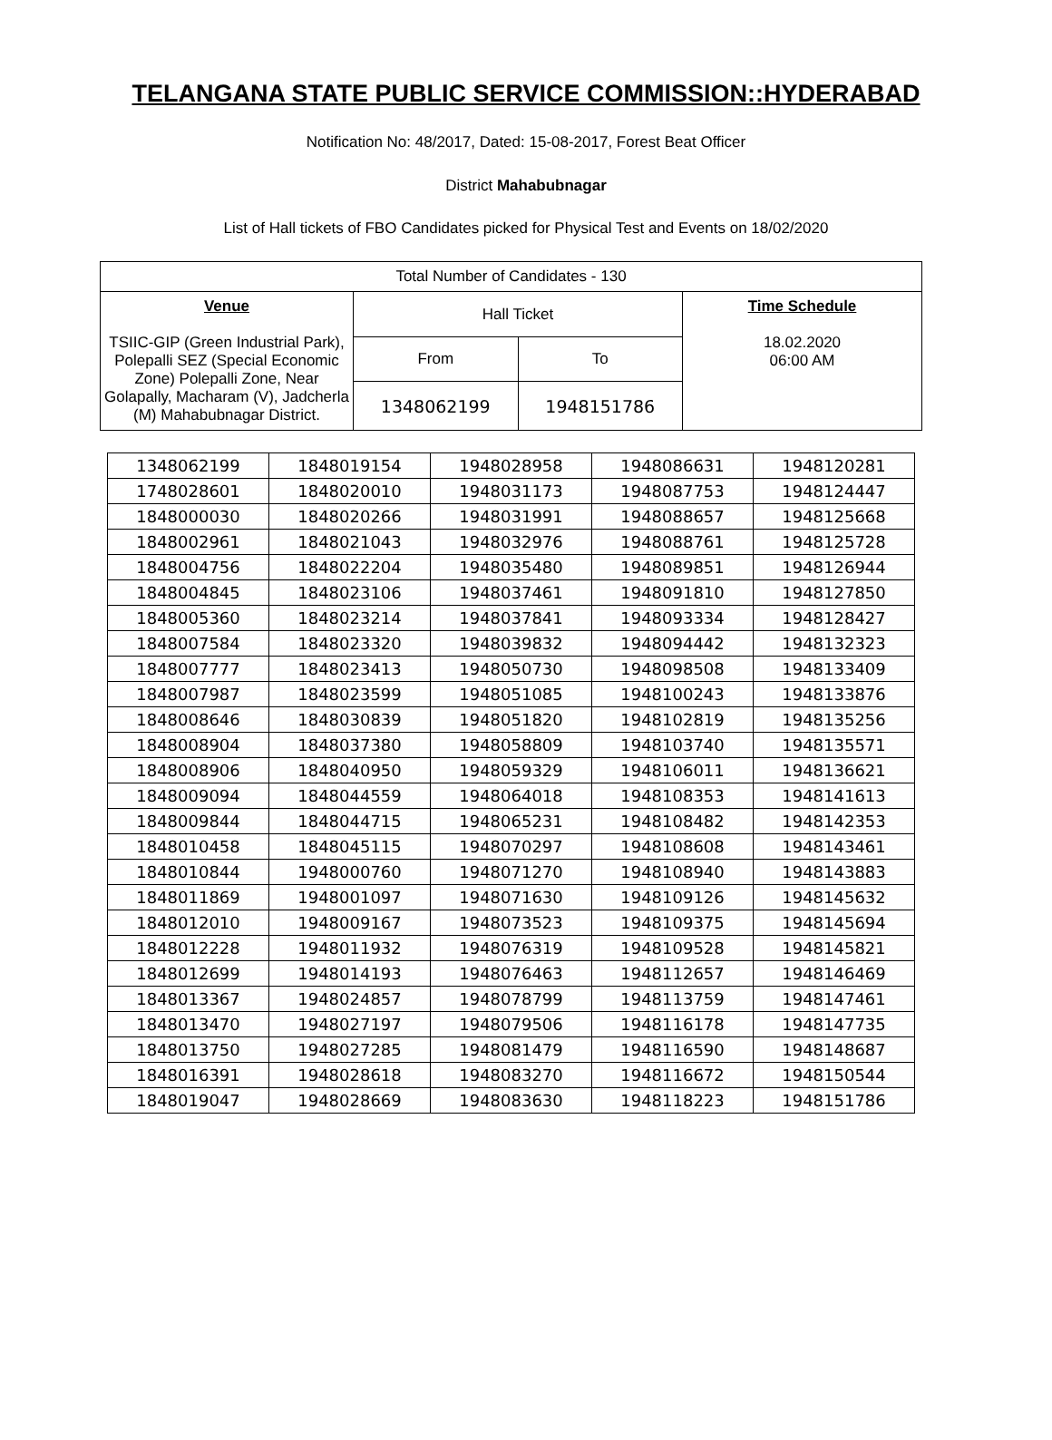TELANGANA STATE PUBLIC SERVICE COMMISSION::HYDERABAD
Notification No: 48/2017, Dated: 15-08-2017, Forest Beat Officer
District Mahabubnagar
List of Hall tickets of FBO Candidates picked for Physical Test and Events on 18/02/2020
| Total Number of Candidates - 130 | | | |
| Venue TSIIC-GIP (Green Industrial Park), Polepalli SEZ (Special Economic Zone) Polepalli Zone, Near Golapally, Macharam (V), Jadcherla (M) Mahabubnagar District. | Hall Ticket | | Time Schedule 18.02.2020 06:00 AM |
| | From | To | |
| | 1348062199 | 1948151786 | |
| 1348062199 | 1848019154 | 1948028958 | 1948086631 | 1948120281 |
| 1748028601 | 1848020010 | 1948031173 | 1948087753 | 1948124447 |
| 1848000030 | 1848020266 | 1948031991 | 1948088657 | 1948125668 |
| 1848002961 | 1848021043 | 1948032976 | 1948088761 | 1948125728 |
| 1848004756 | 1848022204 | 1948035480 | 1948089851 | 1948126944 |
| 1848004845 | 1848023106 | 1948037461 | 1948091810 | 1948127850 |
| 1848005360 | 1848023214 | 1948037841 | 1948093334 | 1948128427 |
| 1848007584 | 1848023320 | 1948039832 | 1948094442 | 1948132323 |
| 1848007777 | 1848023413 | 1948050730 | 1948098508 | 1948133409 |
| 1848007987 | 1848023599 | 1948051085 | 1948100243 | 1948133876 |
| 1848008646 | 1848030839 | 1948051820 | 1948102819 | 1948135256 |
| 1848008904 | 1848037380 | 1948058809 | 1948103740 | 1948135571 |
| 1848008906 | 1848040950 | 1948059329 | 1948106011 | 1948136621 |
| 1848009094 | 1848044559 | 1948064018 | 1948108353 | 1948141613 |
| 1848009844 | 1848044715 | 1948065231 | 1948108482 | 1948142353 |
| 1848010458 | 1848045115 | 1948070297 | 1948108608 | 1948143461 |
| 1848010844 | 1948000760 | 1948071270 | 1948108940 | 1948143883 |
| 1848011869 | 1948001097 | 1948071630 | 1948109126 | 1948145632 |
| 1848012010 | 1948009167 | 1948073523 | 1948109375 | 1948145694 |
| 1848012228 | 1948011932 | 1948076319 | 1948109528 | 1948145821 |
| 1848012699 | 1948014193 | 1948076463 | 1948112657 | 1948146469 |
| 1848013367 | 1948024857 | 1948078799 | 1948113759 | 1948147461 |
| 1848013470 | 1948027197 | 1948079506 | 1948116178 | 1948147735 |
| 1848013750 | 1948027285 | 1948081479 | 1948116590 | 1948148687 |
| 1848016391 | 1948028618 | 1948083270 | 1948116672 | 1948150544 |
| 1848019047 | 1948028669 | 1948083630 | 1948118223 | 1948151786 |